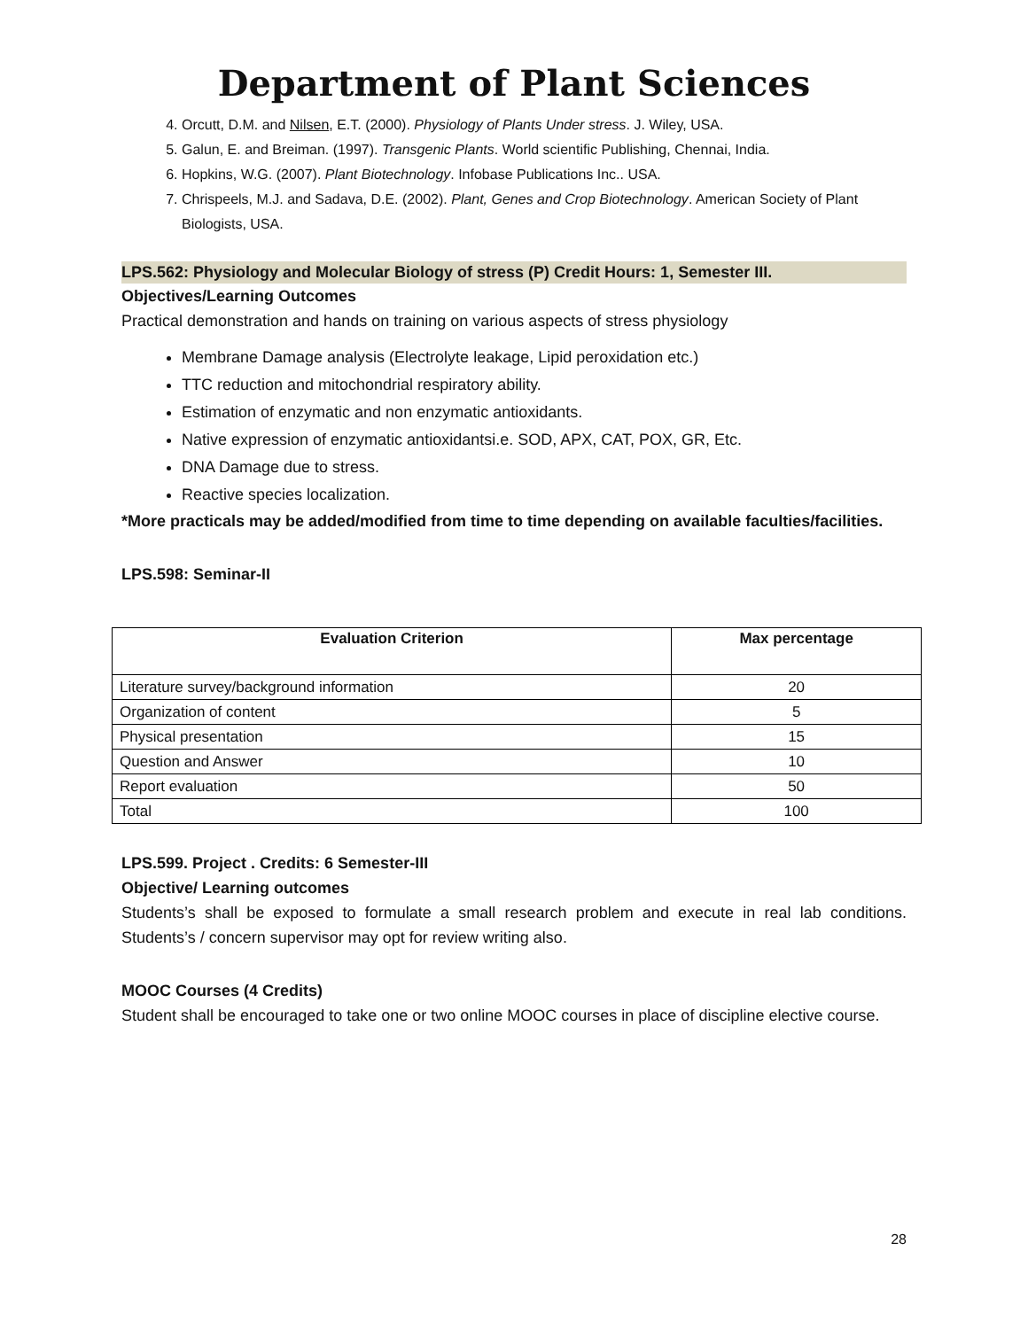Department of Plant Sciences
4. Orcutt, D.M. and Nilsen, E.T. (2000). Physiology of Plants Under stress. J. Wiley, USA.
5. Galun, E. and Breiman. (1997). Transgenic Plants. World scientific Publishing, Chennai, India.
6. Hopkins, W.G. (2007). Plant Biotechnology. Infobase Publications Inc.. USA.
7. Chrispeels, M.J. and Sadava, D.E. (2002). Plant, Genes and Crop Biotechnology. American Society of Plant Biologists, USA.
LPS.562: Physiology and Molecular Biology of stress (P) Credit Hours: 1, Semester III.
Objectives/Learning Outcomes
Practical demonstration and hands on training on various aspects of stress physiology
Membrane Damage analysis (Electrolyte leakage, Lipid peroxidation etc.)
TTC reduction and mitochondrial respiratory ability.
Estimation of enzymatic and non enzymatic antioxidants.
Native expression of enzymatic antioxidantsi.e. SOD, APX, CAT, POX, GR, Etc.
DNA Damage due to stress.
Reactive species localization.
*More practicals may be added/modified from time to time depending on available faculties/facilities.
LPS.598: Seminar-II
| Evaluation Criterion | Max percentage |
| --- | --- |
| Literature survey/background information | 20 |
| Organization of content | 5 |
| Physical presentation | 15 |
| Question and Answer | 10 |
| Report evaluation | 50 |
| Total | 100 |
LPS.599. Project . Credits: 6 Semester-III
Objective/ Learning outcomes
Students’s shall be exposed to formulate a small research problem and execute in real lab conditions. Students’s / concern supervisor may opt for review writing also.
MOOC Courses (4 Credits)
Student shall be encouraged to take one or two online MOOC courses in place of discipline elective course.
28